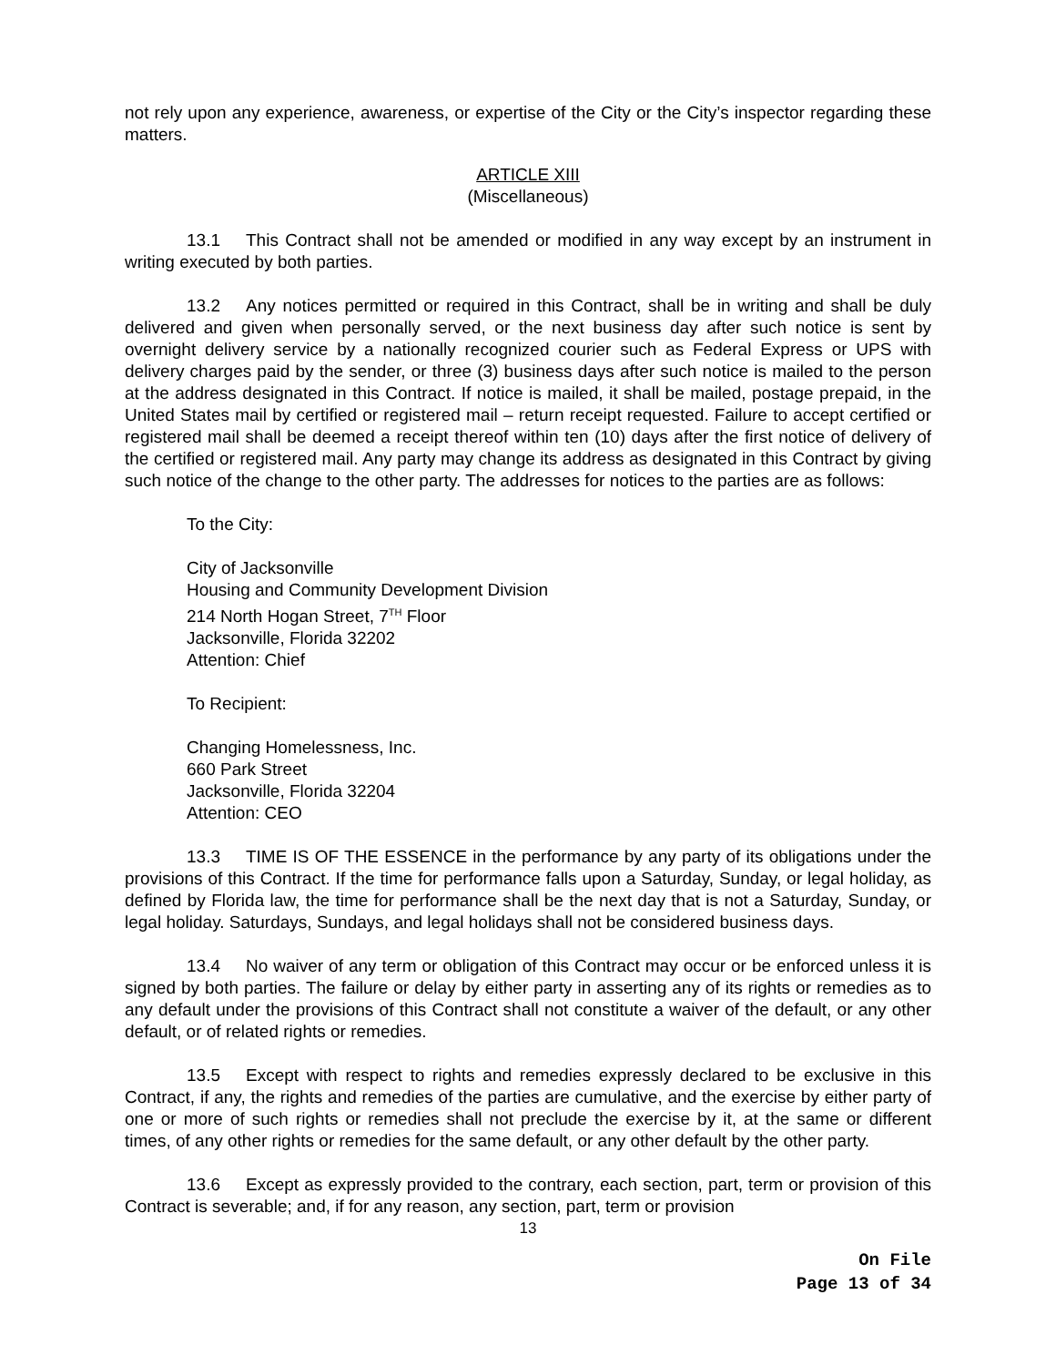not rely upon any experience, awareness, or expertise of the City or the City’s inspector regarding these matters.
ARTICLE XIII
(Miscellaneous)
13.1 This Contract shall not be amended or modified in any way except by an instrument in writing executed by both parties.
13.2 Any notices permitted or required in this Contract, shall be in writing and shall be duly delivered and given when personally served, or the next business day after such notice is sent by overnight delivery service by a nationally recognized courier such as Federal Express or UPS with delivery charges paid by the sender, or three (3) business days after such notice is mailed to the person at the address designated in this Contract. If notice is mailed, it shall be mailed, postage prepaid, in the United States mail by certified or registered mail – return receipt requested. Failure to accept certified or registered mail shall be deemed a receipt thereof within ten (10) days after the first notice of delivery of the certified or registered mail. Any party may change its address as designated in this Contract by giving such notice of the change to the other party. The addresses for notices to the parties are as follows:
To the City:
City of Jacksonville
Housing and Community Development Division
214 North Hogan Street, 7<sup>TH</sup> Floor
Jacksonville, Florida 32202
Attention: Chief
To Recipient:
Changing Homelessness, Inc.
660 Park Street
Jacksonville, Florida 32204
Attention: CEO
13.3 TIME IS OF THE ESSENCE in the performance by any party of its obligations under the provisions of this Contract. If the time for performance falls upon a Saturday, Sunday, or legal holiday, as defined by Florida law, the time for performance shall be the next day that is not a Saturday, Sunday, or legal holiday. Saturdays, Sundays, and legal holidays shall not be considered business days.
13.4 No waiver of any term or obligation of this Contract may occur or be enforced unless it is signed by both parties. The failure or delay by either party in asserting any of its rights or remedies as to any default under the provisions of this Contract shall not constitute a waiver of the default, or any other default, or of related rights or remedies.
13.5 Except with respect to rights and remedies expressly declared to be exclusive in this Contract, if any, the rights and remedies of the parties are cumulative, and the exercise by either party of one or more of such rights or remedies shall not preclude the exercise by it, at the same or different times, of any other rights or remedies for the same default, or any other default by the other party.
13.6 Except as expressly provided to the contrary, each section, part, term or provision of this Contract is severable; and, if for any reason, any section, part, term or provision
13
On File
Page 13 of 34